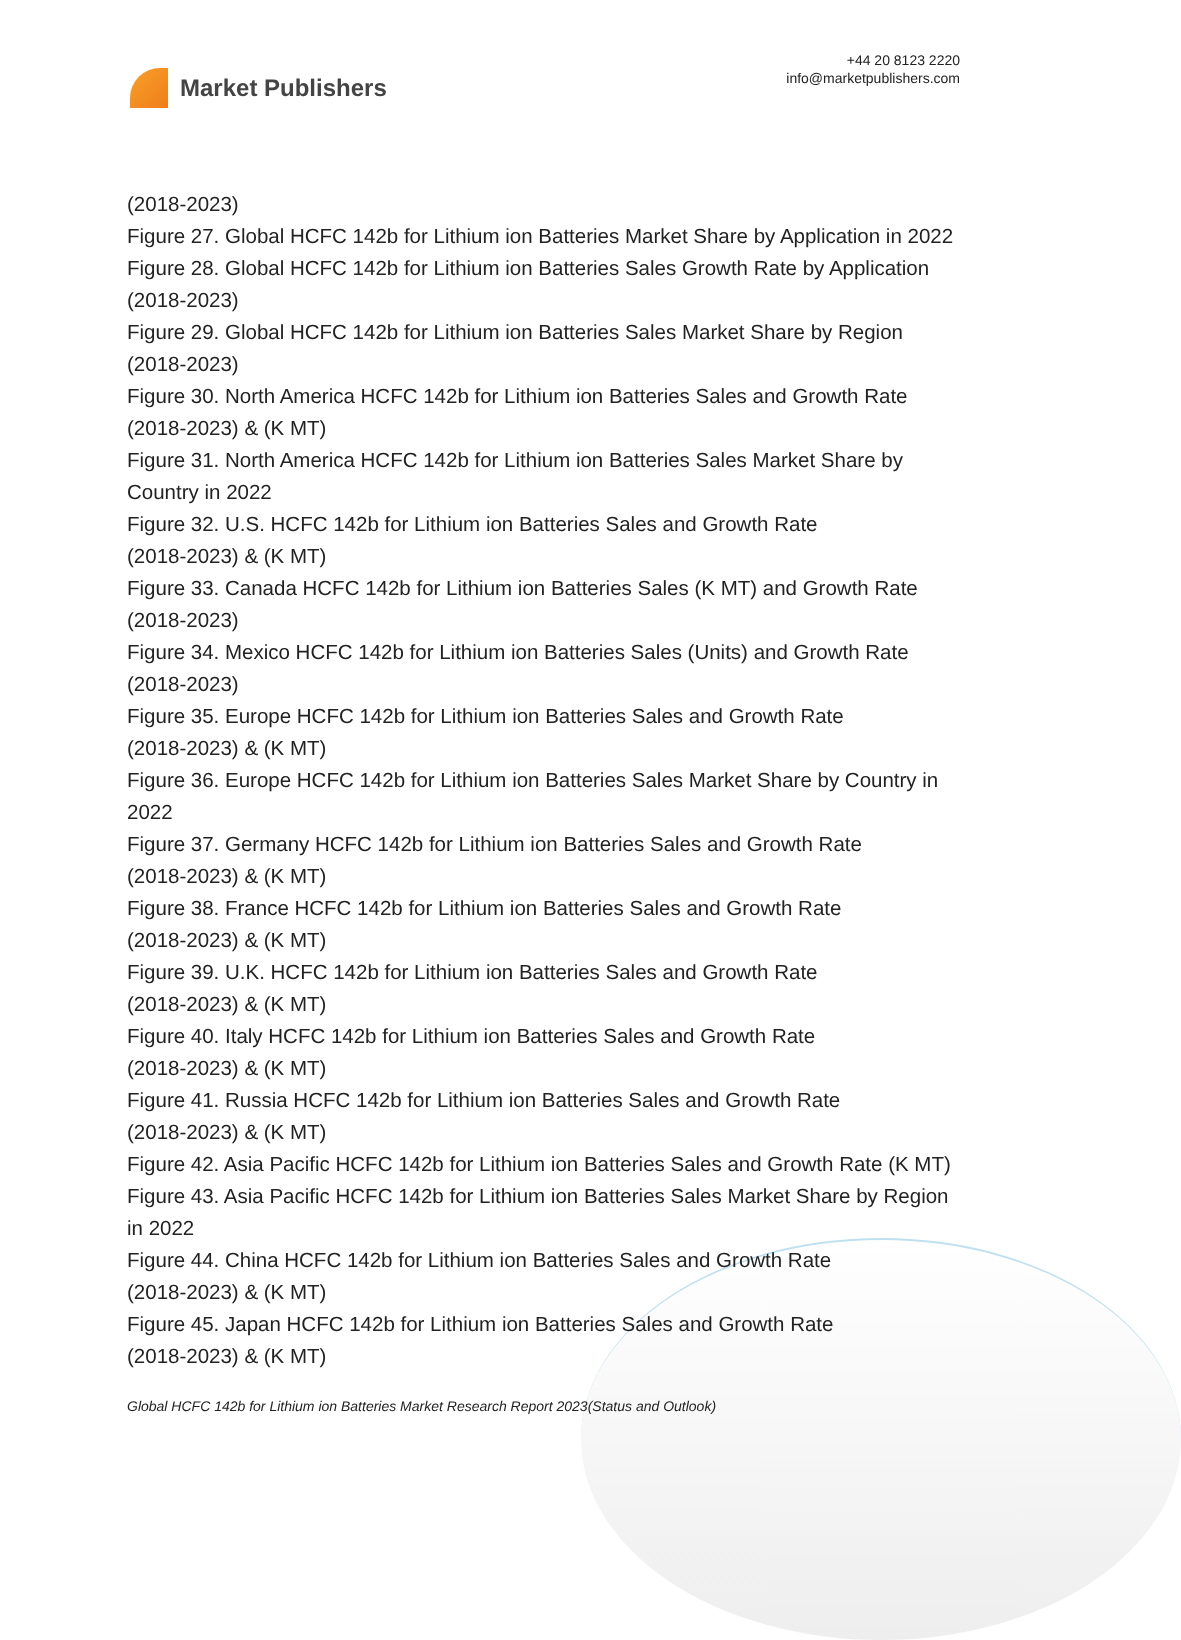Market Publishers
+44 20 8123 2220
info@marketpublishers.com
(2018-2023)
Figure 27. Global HCFC 142b for Lithium ion Batteries Market Share by Application in 2022
Figure 28. Global HCFC 142b for Lithium ion Batteries Sales Growth Rate by Application (2018-2023)
Figure 29. Global HCFC 142b for Lithium ion Batteries Sales Market Share by Region (2018-2023)
Figure 30. North America HCFC 142b for Lithium ion Batteries Sales and Growth Rate (2018-2023) & (K MT)
Figure 31. North America HCFC 142b for Lithium ion Batteries Sales Market Share by Country in 2022
Figure 32. U.S. HCFC 142b for Lithium ion Batteries Sales and Growth Rate
(2018-2023) & (K MT)
Figure 33. Canada HCFC 142b for Lithium ion Batteries Sales (K MT) and Growth Rate (2018-2023)
Figure 34. Mexico HCFC 142b for Lithium ion Batteries Sales (Units) and Growth Rate (2018-2023)
Figure 35. Europe HCFC 142b for Lithium ion Batteries Sales and Growth Rate
(2018-2023) & (K MT)
Figure 36. Europe HCFC 142b for Lithium ion Batteries Sales Market Share by Country in 2022
Figure 37. Germany HCFC 142b for Lithium ion Batteries Sales and Growth Rate
(2018-2023) & (K MT)
Figure 38. France HCFC 142b for Lithium ion Batteries Sales and Growth Rate
(2018-2023) & (K MT)
Figure 39. U.K. HCFC 142b for Lithium ion Batteries Sales and Growth Rate
(2018-2023) & (K MT)
Figure 40. Italy HCFC 142b for Lithium ion Batteries Sales and Growth Rate
(2018-2023) & (K MT)
Figure 41. Russia HCFC 142b for Lithium ion Batteries Sales and Growth Rate
(2018-2023) & (K MT)
Figure 42. Asia Pacific HCFC 142b for Lithium ion Batteries Sales and Growth Rate (K MT)
Figure 43. Asia Pacific HCFC 142b for Lithium ion Batteries Sales Market Share by Region in 2022
Figure 44. China HCFC 142b for Lithium ion Batteries Sales and Growth Rate
(2018-2023) & (K MT)
Figure 45. Japan HCFC 142b for Lithium ion Batteries Sales and Growth Rate
(2018-2023) & (K MT)
Global HCFC 142b for Lithium ion Batteries Market Research Report 2023(Status and Outlook)